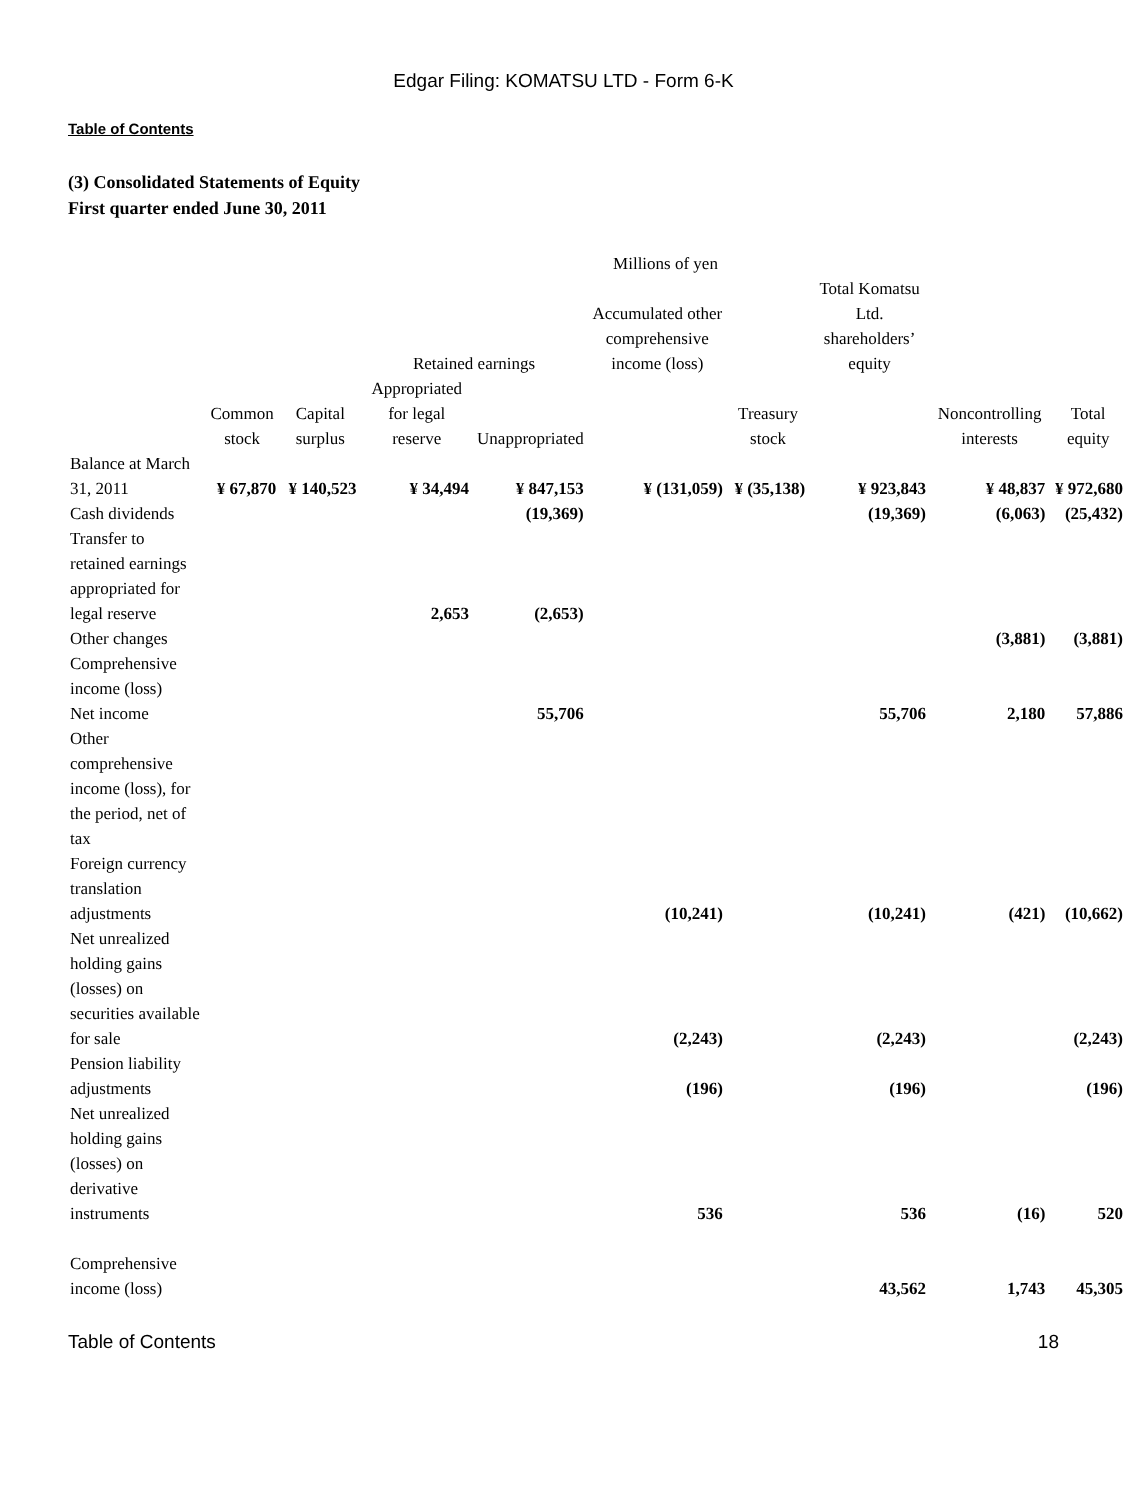Edgar Filing: KOMATSU LTD - Form 6-K
Table of Contents
(3) Consolidated Statements of Equity
First quarter ended June 30, 2011
| | Millions of yen | | | | | | | | |
| --- | --- | --- | --- | --- | --- | --- | --- | --- | --- |
| | | | Retained earnings | | Accumulated other comprehensive income (loss) | | Total Komatsu Ltd. shareholders’ equity | | |
| | Common stock | Capital surplus | Appropriated for legal reserve | Unappropriated | | Treasury stock | | Noncontrolling interests | Total equity |
| Balance at March 31, 2011 | ¥ 67,870 | ¥ 140,523 | ¥ 34,494 | ¥ 847,153 | ¥ (131,059) | ¥ (35,138) | ¥ 923,843 | ¥ 48,837 | ¥ 972,680 |
| Cash dividends | | | | (19,369) | | | (19,369) | (6,063) | (25,432) |
| Transfer to retained earnings appropriated for legal reserve | | | 2,653 | (2,653) | | | | | |
| Other changes | | | | | | | | (3,881) | (3,881) |
| Comprehensive income (loss) | | | | | | | | | |
| Net income | | | | 55,706 | | | 55,706 | 2,180 | 57,886 |
| Other comprehensive income (loss), for the period, net of tax | | | | | | | | | |
| Foreign currency translation adjustments | | | | | (10,241) | | (10,241) | (421) | (10,662) |
| Net unrealized holding gains (losses) on securities available for sale | | | | | (2,243) | | (2,243) | | (2,243) |
| Pension liability adjustments | | | | | (196) | | (196) | | (196) |
| Net unrealized holding gains (losses) on derivative instruments | | | | | 536 | | 536 | (16) | 520 |
| Comprehensive income (loss) | | | | | | | 43,562 | 1,743 | 45,305 |
Table of Contents 18